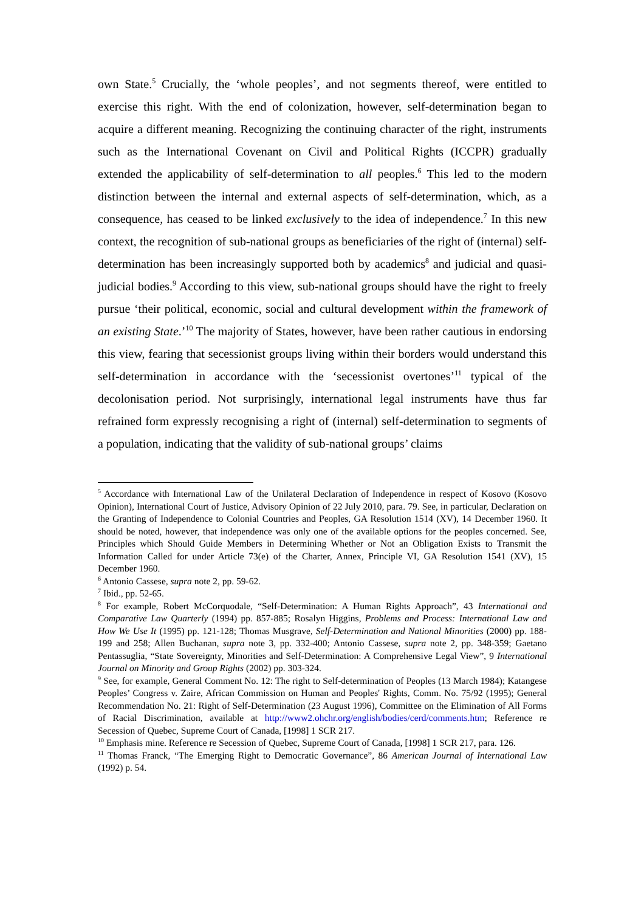own State.<sup>5</sup> Crucially, the ‘whole peoples’, and not segments thereof, were entitled to exercise this right. With the end of colonization, however, self-determination began to acquire a different meaning. Recognizing the continuing character of the right, instruments such as the International Covenant on Civil and Political Rights (ICCPR) gradually extended the applicability of self-determination to all peoples.<sup>6</sup> This led to the modern distinction between the internal and external aspects of self-determination, which, as a consequence, has ceased to be linked exclusively to the idea of independence.<sup>7</sup> In this new context, the recognition of sub-national groups as beneficiaries of the right of (internal) self-determination has been increasingly supported both by academics<sup>8</sup> and judicial and quasi-judicial bodies.<sup>9</sup> According to this view, sub-national groups should have the right to freely pursue ‘their political, economic, social and cultural development within the framework of an existing State.’<sup>10</sup> The majority of States, however, have been rather cautious in endorsing this view, fearing that secessionist groups living within their borders would understand this self-determination in accordance with the ‘secessionist overtones’<sup>11</sup> typical of the decolonisation period. Not surprisingly, international legal instruments have thus far refrained form expressly recognising a right of (internal) self-determination to segments of a population, indicating that the validity of sub-national groups’ claims
<sup>5</sup> Accordance with International Law of the Unilateral Declaration of Independence in respect of Kosovo (Kosovo Opinion), International Court of Justice, Advisory Opinion of 22 July 2010, para. 79. See, in particular, Declaration on the Granting of Independence to Colonial Countries and Peoples, GA Resolution 1514 (XV), 14 December 1960. It should be noted, however, that independence was only one of the available options for the peoples concerned. See, Principles which Should Guide Members in Determining Whether or Not an Obligation Exists to Transmit the Information Called for under Article 73(e) of the Charter, Annex, Principle VI, GA Resolution 1541 (XV), 15 December 1960.
<sup>6</sup> Antonio Cassese, supra note 2, pp. 59-62.
<sup>7</sup> Ibid., pp. 52-65.
<sup>8</sup> For example, Robert McCorquodale, “Self-Determination: A Human Rights Approach”, 43 International and Comparative Law Quarterly (1994) pp. 857-885; Rosalyn Higgins, Problems and Process: International Law and How We Use It (1995) pp. 121-128; Thomas Musgrave, Self-Determination and National Minorities (2000) pp. 188-199 and 258; Allen Buchanan, supra note 3, pp. 332-400; Antonio Cassese, supra note 2, pp. 348-359; Gaetano Pentassuglia, “State Sovereignty, Minorities and Self-Determination: A Comprehensive Legal View”, 9 International Journal on Minority and Group Rights (2002) pp. 303-324.
<sup>9</sup> See, for example, General Comment No. 12: The right to Self-determination of Peoples (13 March 1984); Katangese Peoples’ Congress v. Zaire, African Commission on Human and Peoples' Rights, Comm. No. 75/92 (1995); General Recommendation No. 21: Right of Self-Determination (23 August 1996), Committee on the Elimination of All Forms of Racial Discrimination, available at http://www2.ohchr.org/english/bodies/cerd/comments.htm; Reference re Secession of Quebec, Supreme Court of Canada, [1998] 1 SCR 217.
<sup>10</sup> Emphasis mine. Reference re Secession of Quebec, Supreme Court of Canada, [1998] 1 SCR 217, para. 126.
<sup>11</sup> Thomas Franck, “The Emerging Right to Democratic Governance”, 86 American Journal of International Law (1992) p. 54.